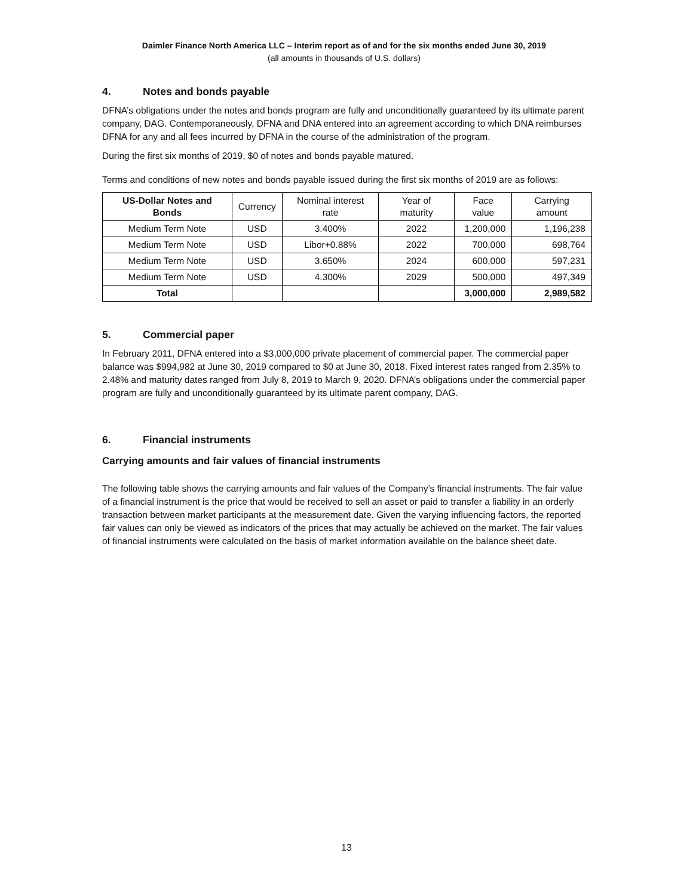Daimler Finance North America LLC – Interim report as of and for the six months ended June 30, 2019
(all amounts in thousands of U.S. dollars)
4. Notes and bonds payable
DFNA’s obligations under the notes and bonds program are fully and unconditionally guaranteed by its ultimate parent company, DAG. Contemporaneously, DFNA and DNA entered into an agreement according to which DNA reimburses DFNA for any and all fees incurred by DFNA in the course of the administration of the program.
During the first six months of 2019, $0 of notes and bonds payable matured.
Terms and conditions of new notes and bonds payable issued during the first six months of 2019 are as follows:
| US-Dollar Notes and Bonds | Currency | Nominal interest rate | Year of maturity | Face value | Carrying amount |
| --- | --- | --- | --- | --- | --- |
| Medium Term Note | USD | 3.400% | 2022 | 1,200,000 | 1,196,238 |
| Medium Term Note | USD | Libor+0.88% | 2022 | 700,000 | 698,764 |
| Medium Term Note | USD | 3.650% | 2024 | 600,000 | 597,231 |
| Medium Term Note | USD | 4.300% | 2029 | 500,000 | 497,349 |
| Total | | | | 3,000,000 | 2,989,582 |
5. Commercial paper
In February 2011, DFNA entered into a $3,000,000 private placement of commercial paper. The commercial paper balance was $994,982 at June 30, 2019 compared to $0 at June 30, 2018. Fixed interest rates ranged from 2.35% to 2.48% and maturity dates ranged from July 8, 2019 to March 9, 2020. DFNA’s obligations under the commercial paper program are fully and unconditionally guaranteed by its ultimate parent company, DAG.
6. Financial instruments
Carrying amounts and fair values of financial instruments
The following table shows the carrying amounts and fair values of the Company’s financial instruments. The fair value of a financial instrument is the price that would be received to sell an asset or paid to transfer a liability in an orderly transaction between market participants at the measurement date. Given the varying influencing factors, the reported fair values can only be viewed as indicators of the prices that may actually be achieved on the market. The fair values of financial instruments were calculated on the basis of market information available on the balance sheet date.
13